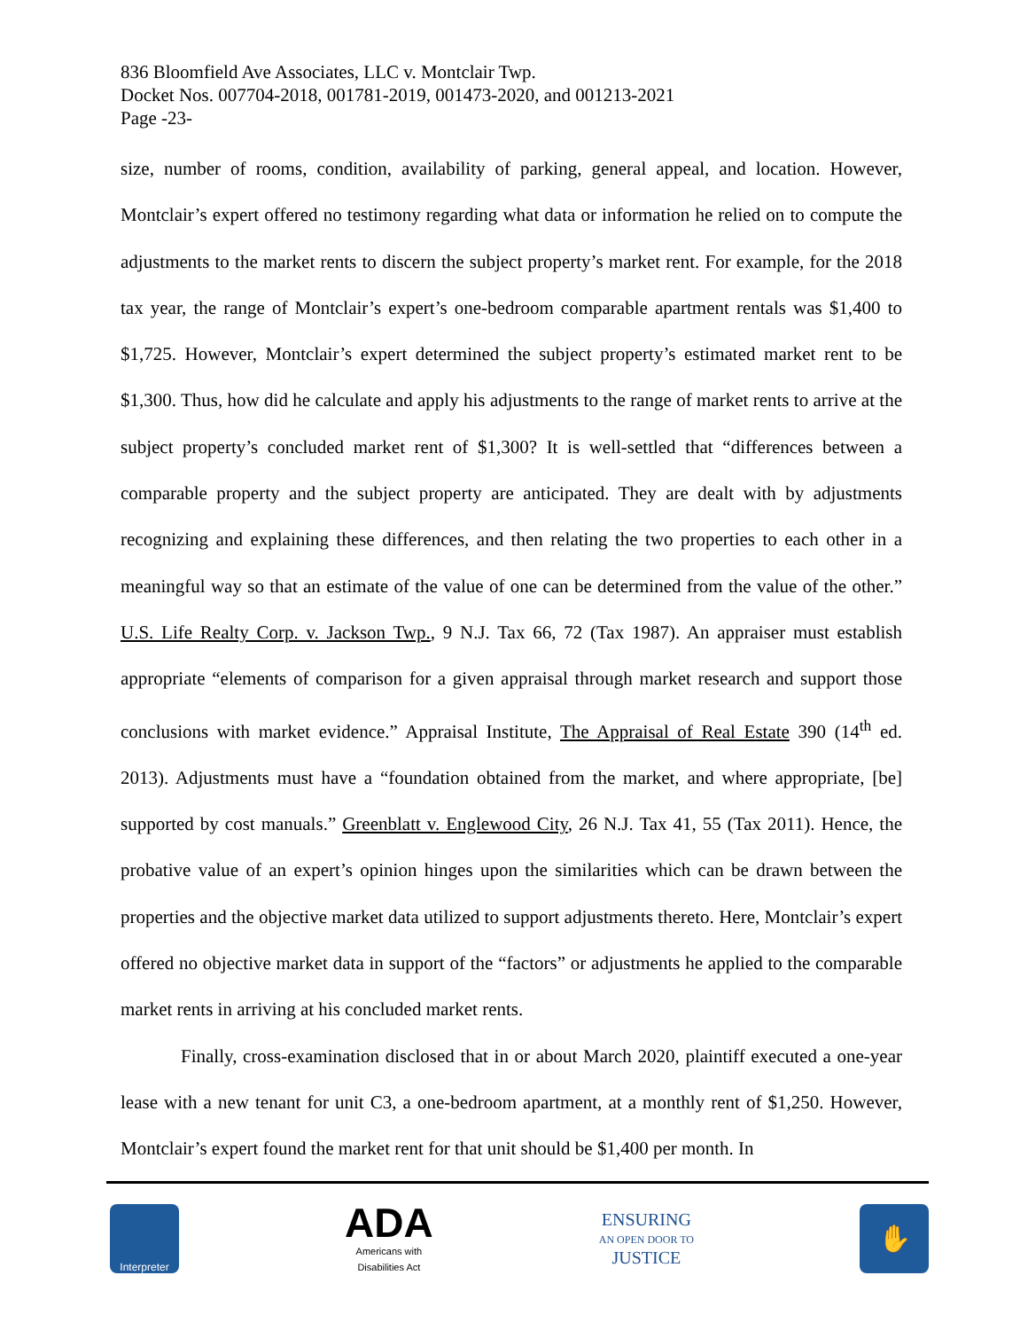836 Bloomfield Ave Associates, LLC v. Montclair Twp.
Docket Nos. 007704-2018, 001781-2019, 001473-2020, and 001213-2021
Page -23-
size, number of rooms, condition, availability of parking, general appeal, and location. However, Montclair’s expert offered no testimony regarding what data or information he relied on to compute the adjustments to the market rents to discern the subject property’s market rent. For example, for the 2018 tax year, the range of Montclair’s expert’s one-bedroom comparable apartment rentals was $1,400 to $1,725. However, Montclair’s expert determined the subject property’s estimated market rent to be $1,300. Thus, how did he calculate and apply his adjustments to the range of market rents to arrive at the subject property’s concluded market rent of $1,300? It is well-settled that “differences between a comparable property and the subject property are anticipated. They are dealt with by adjustments recognizing and explaining these differences, and then relating the two properties to each other in a meaningful way so that an estimate of the value of one can be determined from the value of the other.” U.S. Life Realty Corp. v. Jackson Twp., 9 N.J. Tax 66, 72 (Tax 1987). An appraiser must establish appropriate “elements of comparison for a given appraisal through market research and support those conclusions with market evidence.” Appraisal Institute, The Appraisal of Real Estate 390 (14<sup>th</sup> ed. 2013). Adjustments must have a “foundation obtained from the market, and where appropriate, [be] supported by cost manuals.” Greenblatt v. Englewood City, 26 N.J. Tax 41, 55 (Tax 2011). Hence, the probative value of an expert’s opinion hinges upon the similarities which can be drawn between the properties and the objective market data utilized to support adjustments thereto. Here, Montclair’s expert offered no objective market data in support of the “factors” or adjustments he applied to the comparable market rents in arriving at his concluded market rents.
Finally, cross-examination disclosed that in or about March 2020, plaintiff executed a one-year lease with a new tenant for unit C3, a one-bedroom apartment, at a monthly rent of $1,250. However, Montclair’s expert found the market rent for that unit should be $1,400 per month. In
Interpreter
ADA
Americans with
Disabilities Act
ENSURING
AN OPEN DOOR TO
JUSTICE
✋